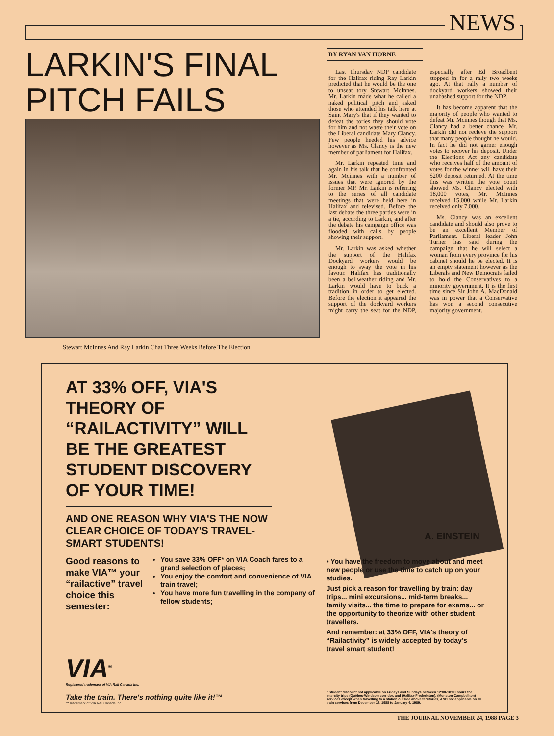NEWS
LARKIN'S FINAL PITCH FAILS
BY RYAN VAN HORNE
Last Thursday NDP candidate for the Halifax riding Ray Larkin predicted that he would be the one to unseat tory Stewart McInnes. Mr. Larkin made what he called a naked political pitch and asked those who attended his talk here at Saint Mary's that if they wanted to defeat the tories they should vote for him and not waste their vote on the Liberal candidate Mary Clancy. Few people heeded his advice however as Ms. Clancy is the new member of parliament for Halifax.
Mr. Larkin repeated time and again in his talk that he confronted Mr. Mcinnes with a number of issues that were ignored by the former MP. Mr. Larkin is referring to the series of all candidate meetings that were held here in Halifax and televised. Before the last debate the three parties were in a tie, according to Larkin, and after the debate his campaign office was flooded with calls by people showing their support.
Mr. Larkin was asked whether the support of the Halifax Dockyard workers would be enough to sway the vote in his favour. Halifax has traditionally been a bellweather riding and Mr. Larkin would have to buck a tradition in order to get elected. Before the election it appeared the support of the dockyard workers might carry the seat for the NDP, especially after Ed Broadbent stopped in for a rally two weeks ago. At that rally a number of dockyard workers showed their unabashed support for the NDP.
It has become apparent that the majority of people who wanted to defeat Mr. Mcinnes though that Ms. Clancy had a better chance. Mr. Larkin did not recieve the support that many people thought he would. In fact he did not garner enough votes to recover his deposit. Under the Elections Act any candidate who receives half of the amount of votes for the winner will have their $200 deposit returned. At the time this was written the vote count showed Ms. Clancy elected with 18,000 votes, Mr. McInnes received 15,000 while Mr. Larkin received only 7,000.
Ms. Clancy was an excellent candidate and should also prove to be an excellent Member of Parliament. Liberal leader John Turner has said during the campaign that he will select a woman from every province for his cabinet should he be elected. It is an empty statement however as the Liberals and New Democrats failed to hold the Conservatives to a minority government. It is the first time since Sir John A. MacDonald was in power that a Conservative has won a second consecutive majority government.
Stewart McInnes And Ray Larkin Chat Three Weeks Before The Election
AT 33% OFF, VIA'S THEORY OF “RAILACTIVITY” WILL BE THE GREATEST STUDENT DISCOVERY OF YOUR TIME!
AND ONE REASON WHY VIA'S THE NOW CLEAR CHOICE OF TODAY'S TRAVEL-SMART STUDENTS!
A. EINSTEIN
Good reasons to make VIA™ your “railactive” travel choice this semester:
You save 33% OFF* on VIA Coach fares to a grand selection of places;
You enjoy the comfort and convenience of VIA train travel;
You have more fun travelling in the company of fellow students;
• You have the freedom to move about and meet new people or use the time to catch up on your studies.
Just pick a reason for travelling by train: day trips... mini excursions... mid-term breaks... family visits... the time to prepare for exams... or the opportunity to theorize with other student travellers.
And remember: at 33% OFF, VIA's theory of “Railactivity” is widely accepted by today's travel smart student!
VIA<sup>®</sup>
Registered trademark of VIA Rail Canada Inc.
Take the train. There's nothing quite like it!™
™Trademark of VIA Rail Canada Inc.
* Student discount not applicable on Fridays and Sundays between 12:00-18:00 hours for intercity trips (Québec-Windsor) corridor, and (Halifax-Fredericton), (Moncton-Campbellton) services except when travelling to a station outside above territories, AND not applicable on all train services from December 18, 1988 to January 4, 1989.
THE JOURNAL NOVEMBER 24, 1988 PAGE 3